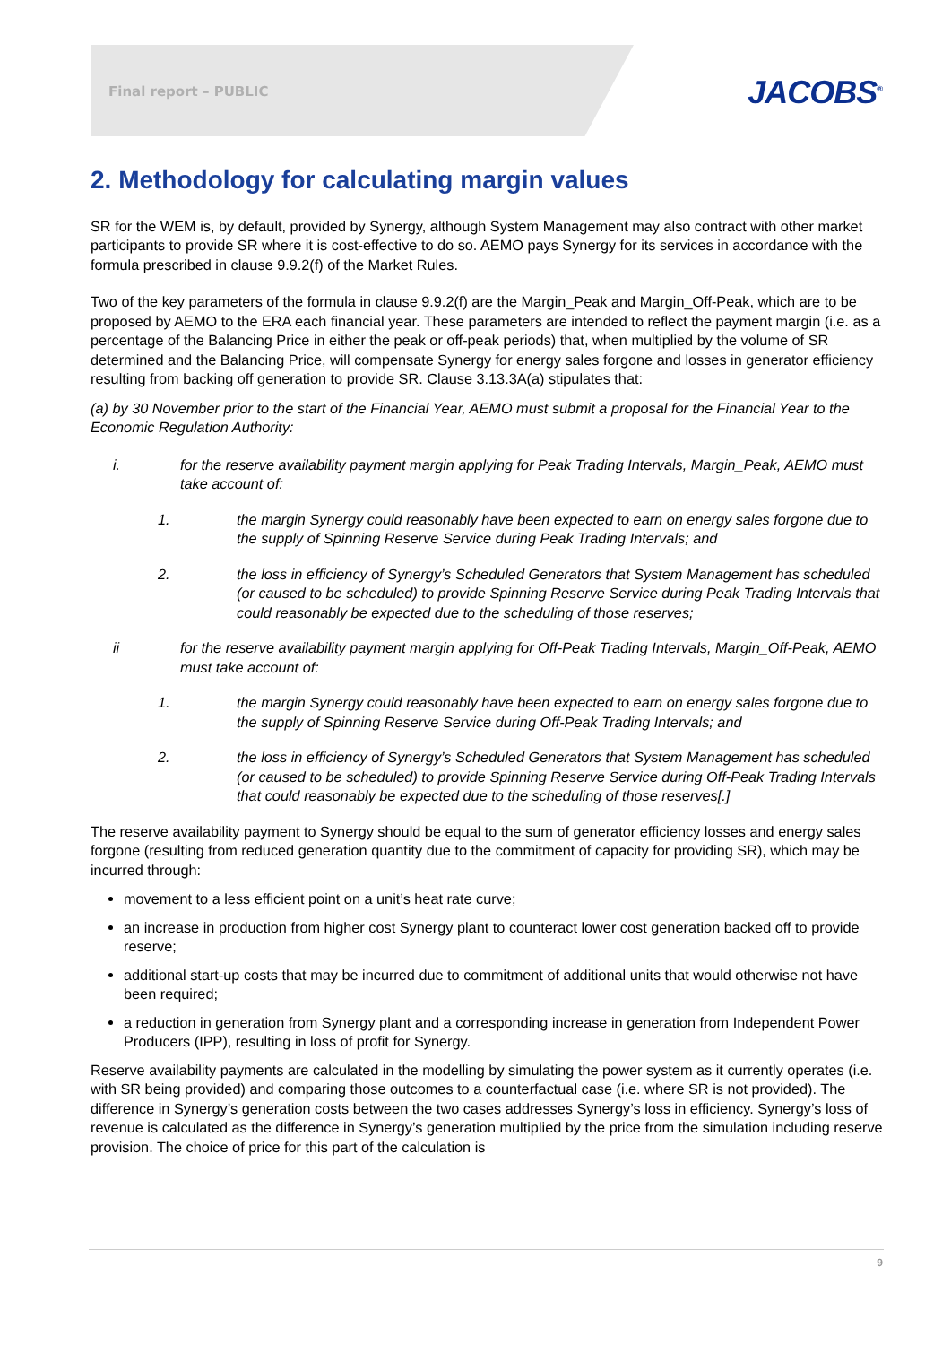Final report – PUBLIC JACOBS<sup>®</sup>
2. Methodology for calculating margin values
SR for the WEM is, by default, provided by Synergy, although System Management may also contract with other market participants to provide SR where it is cost-effective to do so. AEMO pays Synergy for its services in accordance with the formula prescribed in clause 9.9.2(f) of the Market Rules.
Two of the key parameters of the formula in clause 9.9.2(f) are the Margin_Peak and Margin_Off-Peak, which are to be proposed by AEMO to the ERA each financial year. These parameters are intended to reflect the payment margin (i.e. as a percentage of the Balancing Price in either the peak or off-peak periods) that, when multiplied by the volume of SR determined and the Balancing Price, will compensate Synergy for energy sales forgone and losses in generator efficiency resulting from backing off generation to provide SR. Clause 3.13.3A(a) stipulates that:
(a) by 30 November prior to the start of the Financial Year, AEMO must submit a proposal for the Financial Year to the Economic Regulation Authority:
i. for the reserve availability payment margin applying for Peak Trading Intervals, Margin_Peak, AEMO must take account of:
1. the margin Synergy could reasonably have been expected to earn on energy sales forgone due to the supply of Spinning Reserve Service during Peak Trading Intervals; and
2. the loss in efficiency of Synergy’s Scheduled Generators that System Management has scheduled (or caused to be scheduled) to provide Spinning Reserve Service during Peak Trading Intervals that could reasonably be expected due to the scheduling of those reserves;
ii for the reserve availability payment margin applying for Off-Peak Trading Intervals, Margin_Off-Peak, AEMO must take account of:
1. the margin Synergy could reasonably have been expected to earn on energy sales forgone due to the supply of Spinning Reserve Service during Off-Peak Trading Intervals; and
2. the loss in efficiency of Synergy’s Scheduled Generators that System Management has scheduled (or caused to be scheduled) to provide Spinning Reserve Service during Off-Peak Trading Intervals that could reasonably be expected due to the scheduling of those reserves[.]
The reserve availability payment to Synergy should be equal to the sum of generator efficiency losses and energy sales forgone (resulting from reduced generation quantity due to the commitment of capacity for providing SR), which may be incurred through:
movement to a less efficient point on a unit’s heat rate curve;
an increase in production from higher cost Synergy plant to counteract lower cost generation backed off to provide reserve;
additional start-up costs that may be incurred due to commitment of additional units that would otherwise not have been required;
a reduction in generation from Synergy plant and a corresponding increase in generation from Independent Power Producers (IPP), resulting in loss of profit for Synergy.
Reserve availability payments are calculated in the modelling by simulating the power system as it currently operates (i.e. with SR being provided) and comparing those outcomes to a counterfactual case (i.e. where SR is not provided). The difference in Synergy’s generation costs between the two cases addresses Synergy’s loss in efficiency. Synergy’s loss of revenue is calculated as the difference in Synergy’s generation multiplied by the price from the simulation including reserve provision. The choice of price for this part of the calculation is
9